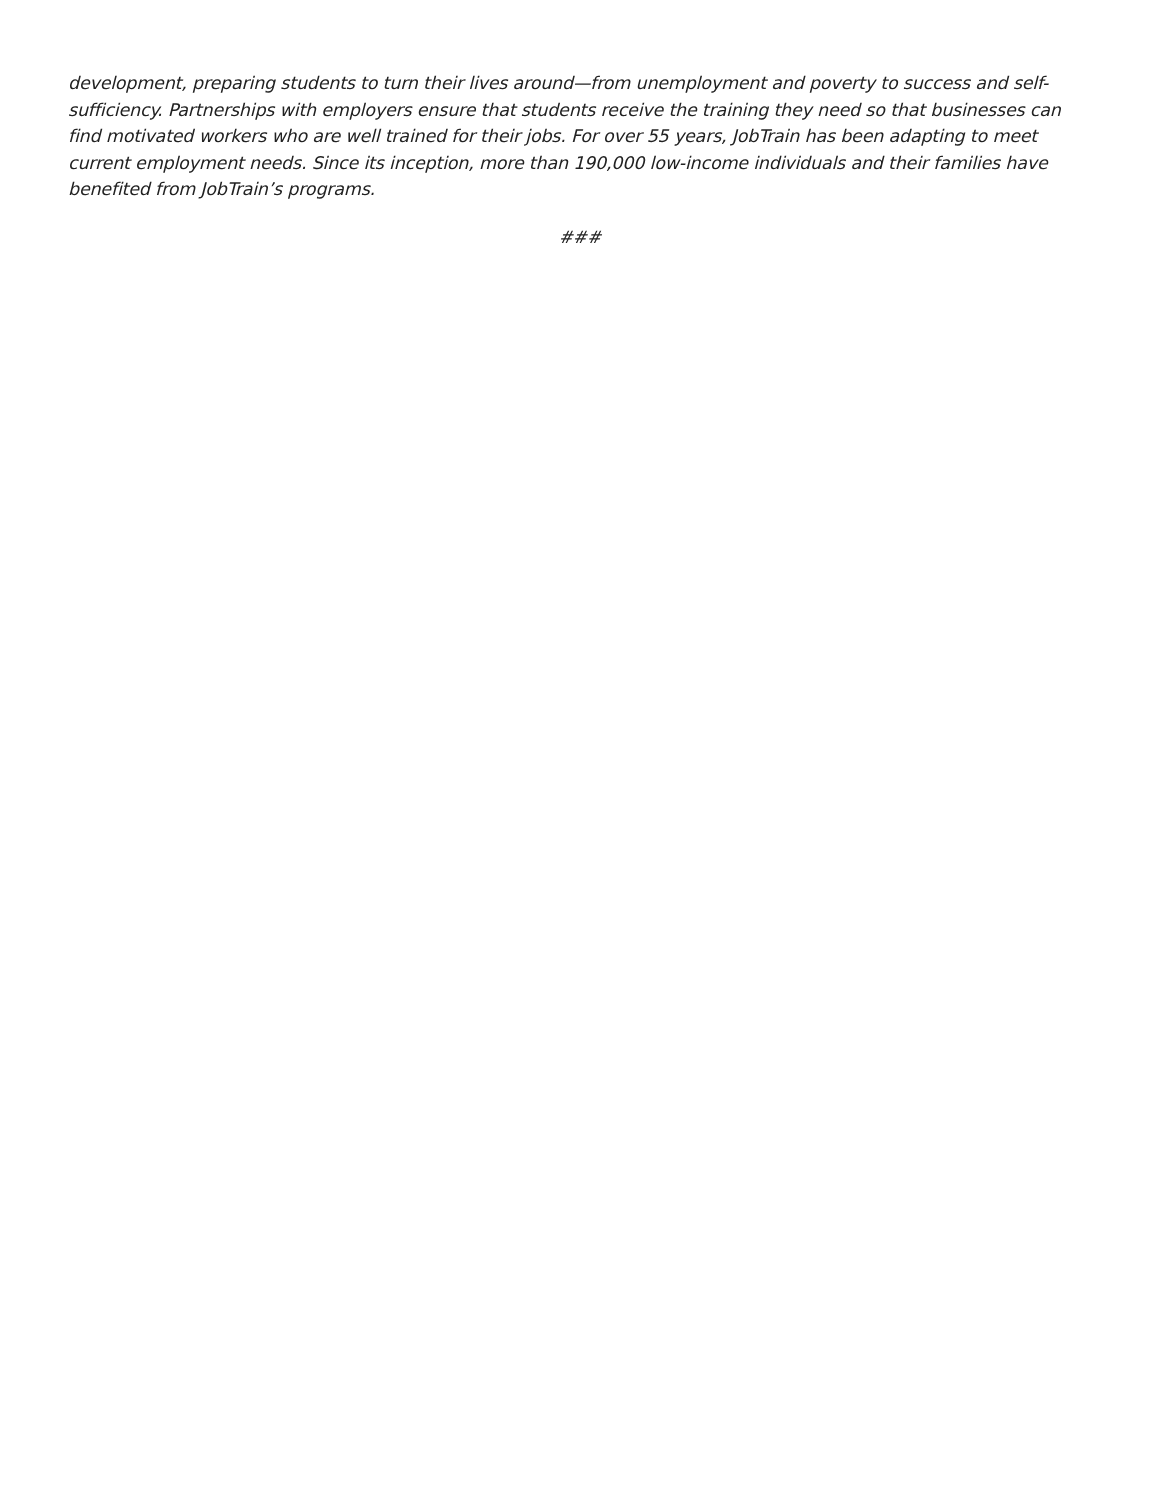development, preparing students to turn their lives around—from unemployment and poverty to success and self-sufficiency. Partnerships with employers ensure that students receive the training they need so that businesses can find motivated workers who are well trained for their jobs. For over 55 years, JobTrain has been adapting to meet current employment needs. Since its inception, more than 190,000 low-income individuals and their families have benefited from JobTrain’s programs.
###